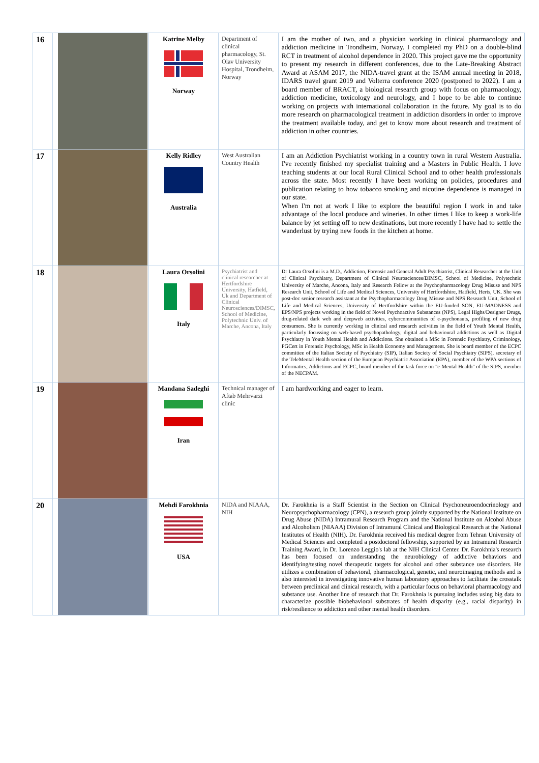| 16 | | Katrine Melby Norway | Department of clinical pharmacology, St. Olav University Hospital, Trondheim, Norway | I am the mother of two, and a physician working in clinical pharmacology and addiction medicine in Trondheim, Norway. I completed my PhD on a double-blind RCT in treatment of alcohol dependence in 2020. This project gave me the opportunity to present my research in different conferences, due to the Late-Breaking Abstract Award at ASAM 2017, the NIDA-travel grant at the ISAM annual meeting in 2018, IDARS travel grant 2019 and Volterra conference 2020 (postponed to 2022). I am a board member of BRACT, a biological research group with focus on pharmacology, addiction medicine, toxicology and neurology, and I hope to be able to continue working on projects with international collaboration in the future. My goal is to do more research on pharmacological treatment in addiction disorders in order to improve the treatment available today, and get to know more about research and treatment of addiction in other countries. |
| 17 | | Kelly Ridley Australia | West Australian Country Health | I am an Addiction Psychiatrist working in a country town in rural Western Australia. I've recently finished my specialist training and a Masters in Public Health. I love teaching students at our local Rural Clinical School and to other health professionals across the state. Most recently I have been working on policies, procedures and publication relating to how tobacco smoking and nicotine dependence is managed in our state. When I'm not at work I like to explore the beautiful region I work in and take advantage of the local produce and wineries. In other times I like to keep a work-life balance by jet setting off to new destinations, but more recently I have had to settle the wanderlust by trying new foods in the kitchen at home. |
| 18 | | Laura Orsolini Italy | Psychiatrist and clinical researcher at Hertfordshire University, Hatfield, Uk and Department of Clinical Neurosciences/DIMSC, School of Medicine, Polytechnic Univ. of Marche, Ancona, Italy | Dr Laura Orsolini is a M.D., Addiction, Forensic and General Adult Psychiatrist, Clinical Researcher at the Unit of Clinical Psychiatry, Department of Clinical Neurosciences/DIMSC, School of Medicine, Polytechnic University of Marche, Ancona, Italy and Research Fellow at the Psychopharmacology Drug Misuse and NPS Research Unit, School of Life and Medical Sciences, University of Hertfordshire, Hatfield, Herts, UK. She was post-doc senior research assistant at the Psychopharmacology Drug Misuse and NPS Research Unit, School of Life and Medical Sciences, University of Hertfordshire within the EU-funded SON, EU-MADNESS and EPS/NPS projects working in the field of Novel Psychoactive Substances (NPS), Legal Highs/Designer Drugs, drug-related dark web and deepweb activities, cybercommunities of e-psychonauts, profiling of new drug consumers. She is currently working in clinical and research activities in the field of Youth Mental Health, particularly focussing on web-based psychopathology, digital and behavioural addictions as well as Digital Psychiatry in Youth Mental Health and Addictions. She obtained a MSc in Forensic Psychiatry, Criminology, PGCert in Forensic Psychology, MSc in Health Economy and Management. She is board member of the ECPC committee of the Italian Society of Psychiatry (SIP), Italian Society of Social Psychiatry (SIPS), secretary of the TeleMental Health section of the European Psychiatric Association (EPA), member of the WPA sections of Informatics, Addictions and ECPC, board member of the task force on "e-Mental Health" of the SIPS, member of the NECPAM. |
| 19 | | Mandana Sadeghi Iran | Technical manager of Aftab Mehrvarzi clinic | I am hardworking and eager to learn. |
| 20 | | Mehdi Farokhnia USA | NIDA and NIAAA, NIH | Dr. Farokhnia is a Staff Scientist in the Section on Clinical Psychoneuroendocrinology and Neuropsychopharmacology (CPN), a research group jointly supported by the National Institute on Drug Abuse (NIDA) Intramural Research Program and the National Institute on Alcohol Abuse and Alcoholism (NIAAA) Division of Intramural Clinical and Biological Research at the National Institutes of Health (NIH). Dr. Farokhnia received his medical degree from Tehran University of Medical Sciences and completed a postdoctoral fellowship, supported by an Intramural Research Training Award, in Dr. Lorenzo Leggio's lab at the NIH Clinical Center. Dr. Farokhnia's research has been focused on understanding the neurobiology of addictive behaviors and identifying/testing novel therapeutic targets for alcohol and other substance use disorders. He utilizes a combination of behavioral, pharmacological, genetic, and neuroimaging methods and is also interested in investigating innovative human laboratory approaches to facilitate the crosstalk between preclinical and clinical research, with a particular focus on behavioral pharmacology and substance use. Another line of research that Dr. Farokhnia is pursuing includes using big data to characterize possible biobehavioral substrates of health disparity (e.g., racial disparity) in risk/resilience to addiction and other mental health disorders. |